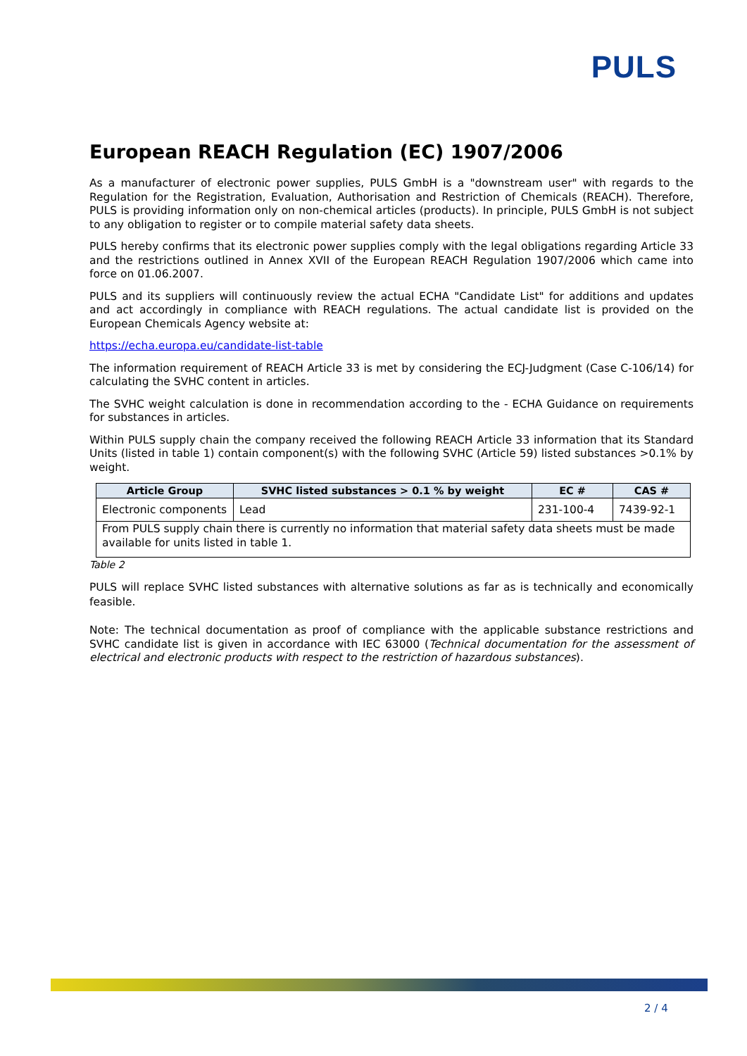PULS
European REACH Regulation (EC) 1907/2006
As a manufacturer of electronic power supplies, PULS GmbH is a "downstream user" with regards to the Regulation for the Registration, Evaluation, Authorisation and Restriction of Chemicals (REACH). Therefore, PULS is providing information only on non-chemical articles (products). In principle, PULS GmbH is not subject to any obligation to register or to compile material safety data sheets.
PULS hereby confirms that its electronic power supplies comply with the legal obligations regarding Article 33 and the restrictions outlined in Annex XVII of the European REACH Regulation 1907/2006 which came into force on 01.06.2007.
PULS and its suppliers will continuously review the actual ECHA "Candidate List" for additions and updates and act accordingly in compliance with REACH regulations. The actual candidate list is provided on the European Chemicals Agency website at:
https://echa.europa.eu/candidate-list-table
The information requirement of REACH Article 33 is met by considering the ECJ-Judgment (Case C-106/14) for calculating the SVHC content in articles.
The SVHC weight calculation is done in recommendation according to the - ECHA Guidance on requirements for substances in articles.
Within PULS supply chain the company received the following REACH Article 33 information that its Standard Units (listed in table 1) contain component(s) with the following SVHC (Article 59) listed substances >0.1% by weight.
| Article Group | SVHC listed substances > 0.1 % by weight | EC # | CAS # |
| --- | --- | --- | --- |
| Electronic components | Lead | 231-100-4 | 7439-92-1 |
| From PULS supply chain there is currently no information that material safety data sheets must be made available for units listed in table 1. | | | |
Table 2
PULS will replace SVHC listed substances with alternative solutions as far as is technically and economically feasible.
Note: The technical documentation as proof of compliance with the applicable substance restrictions and SVHC candidate list is given in accordance with IEC 63000 (Technical documentation for the assessment of electrical and electronic products with respect to the restriction of hazardous substances).
2 / 4